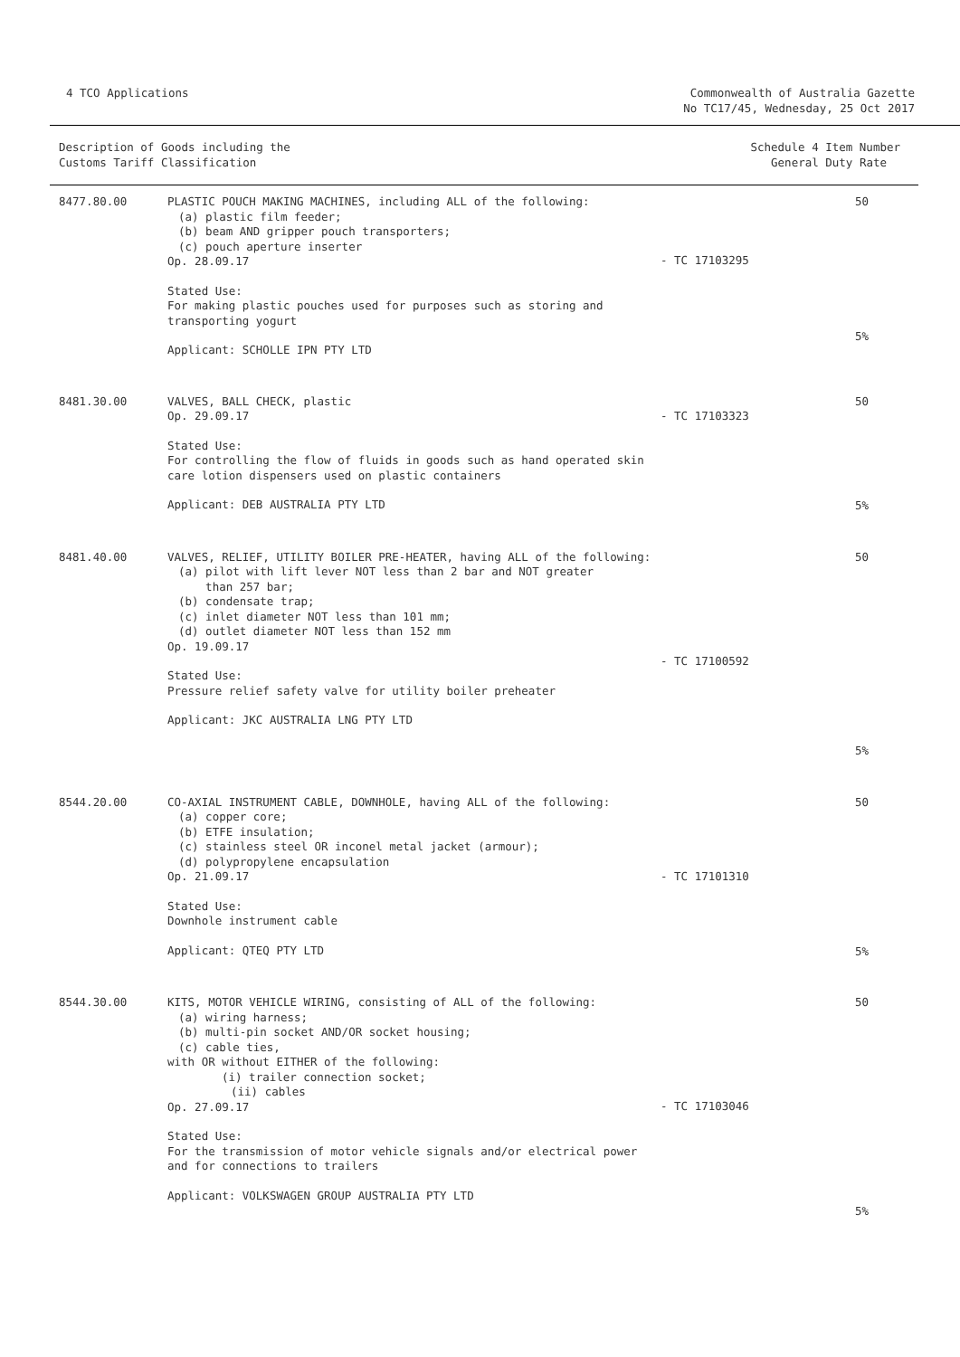4 TCO Applications Commonwealth of Australia Gazette
No TC17/45, Wednesday, 25 Oct 2017
| Description of Goods including the Customs Tariff Classification | | Schedule 4 Item Number General Duty Rate | |
| --- | --- | --- | --- |
| 8477.80.00 | PLASTIC POUCH MAKING MACHINES, including ALL of the following: (a) plastic film feeder; (b) beam AND gripper pouch transporters; (c) pouch aperture inserter Op. 28.09.17 Stated Use: For making plastic pouches used for purposes such as storing and transporting yogurt Applicant: SCHOLLE IPN PTY LTD | - TC 17103295 | 50 5% |
| 8481.30.00 | VALVES, BALL CHECK, plastic Op. 29.09.17 Stated Use: For controlling the flow of fluids in goods such as hand operated skin care lotion dispensers used on plastic containers Applicant: DEB AUSTRALIA PTY LTD | - TC 17103323 | 50 5% |
| 8481.40.00 | VALVES, RELIEF, UTILITY BOILER PRE-HEATER, having ALL of the following: (a) pilot with lift lever NOT less than 2 bar and NOT greater than 257 bar; (b) condensate trap; (c) inlet diameter NOT less than 101 mm; (d) outlet diameter NOT less than 152 mm Op. 19.09.17 Stated Use: Pressure relief safety valve for utility boiler preheater Applicant: JKC AUSTRALIA LNG PTY LTD | - TC 17100592 | 50 5% |
| 8544.20.00 | CO-AXIAL INSTRUMENT CABLE, DOWNHOLE, having ALL of the following: (a) copper core; (b) ETFE insulation; (c) stainless steel OR inconel metal jacket (armour); (d) polypropylene encapsulation Op. 21.09.17 Stated Use: Downhole instrument cable Applicant: QTEQ PTY LTD | - TC 17101310 | 50 5% |
| 8544.30.00 | KITS, MOTOR VEHICLE WIRING, consisting of ALL of the following: (a) wiring harness; (b) multi-pin socket AND/OR socket housing; (c) cable ties, with OR without EITHER of the following: (i) trailer connection socket; (ii) cables Op. 27.09.17 Stated Use: For the transmission of motor vehicle signals and/or electrical power and for connections to trailers Applicant: VOLKSWAGEN GROUP AUSTRALIA PTY LTD | - TC 17103046 | 50 5% |